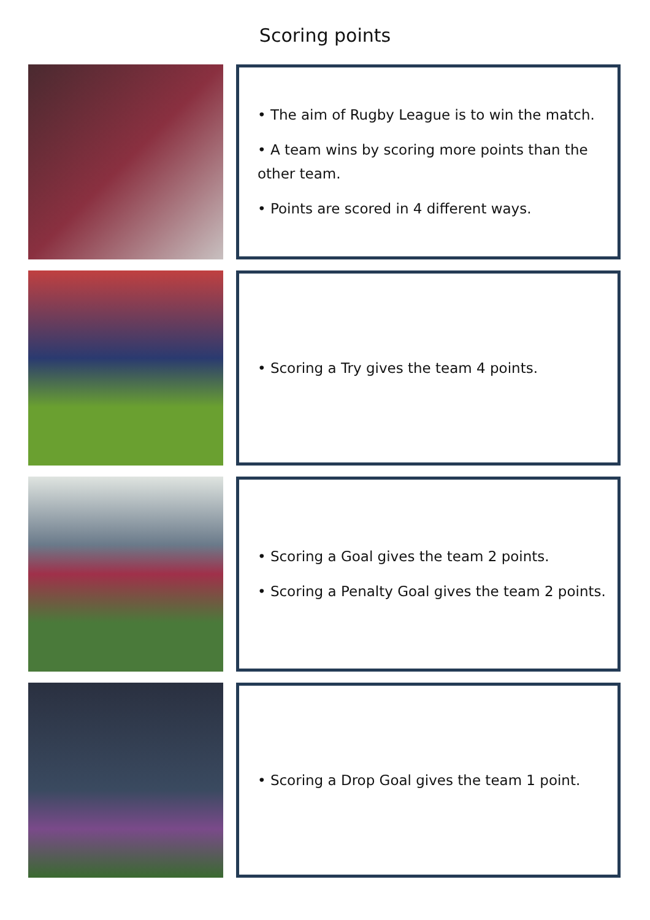Scoring points
• The aim of Rugby League is to win the match.
• A team wins by scoring more points than the other team.
• Points are scored in 4 different ways.
• Scoring a Try gives the team 4 points.
• Scoring a Goal gives the team 2 points.
• Scoring a Penalty Goal gives the team 2 points.
• Scoring a Drop Goal gives the team 1 point.